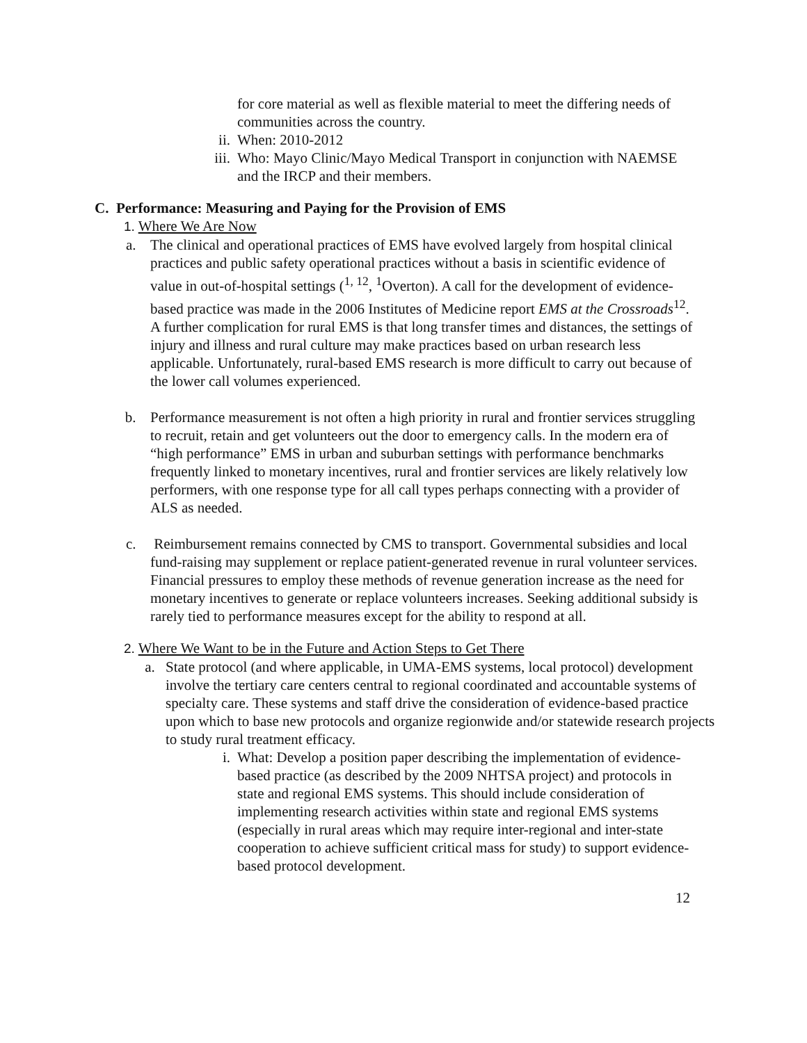for core material as well as flexible material to meet the differing needs of communities across the country.
ii. When: 2010-2012
iii. Who: Mayo Clinic/Mayo Medical Transport in conjunction with NAEMSE and the IRCP and their members.
C. Performance: Measuring and Paying for the Provision of EMS
1. Where We Are Now
a. The clinical and operational practices of EMS have evolved largely from hospital clinical practices and public safety operational practices without a basis in scientific evidence of value in out-of-hospital settings (<sup>1, 12</sup>, <sup>1</sup>Overton). A call for the development of evidence-based practice was made in the 2006 Institutes of Medicine report EMS at the Crossroads<sup>12</sup>. A further complication for rural EMS is that long transfer times and distances, the settings of injury and illness and rural culture may make practices based on urban research less applicable. Unfortunately, rural-based EMS research is more difficult to carry out because of the lower call volumes experienced.
b. Performance measurement is not often a high priority in rural and frontier services struggling to recruit, retain and get volunteers out the door to emergency calls. In the modern era of “high performance” EMS in urban and suburban settings with performance benchmarks frequently linked to monetary incentives, rural and frontier services are likely relatively low performers, with one response type for all call types perhaps connecting with a provider of ALS as needed.
c. Reimbursement remains connected by CMS to transport. Governmental subsidies and local fund-raising may supplement or replace patient-generated revenue in rural volunteer services. Financial pressures to employ these methods of revenue generation increase as the need for monetary incentives to generate or replace volunteers increases. Seeking additional subsidy is rarely tied to performance measures except for the ability to respond at all.
2. Where We Want to be in the Future and Action Steps to Get There
a. State protocol (and where applicable, in UMA-EMS systems, local protocol) development involve the tertiary care centers central to regional coordinated and accountable systems of specialty care. These systems and staff drive the consideration of evidence-based practice upon which to base new protocols and organize regionwide and/or statewide research projects to study rural treatment efficacy.
i. What: Develop a position paper describing the implementation of evidence-based practice (as described by the 2009 NHTSA project) and protocols in state and regional EMS systems. This should include consideration of implementing research activities within state and regional EMS systems (especially in rural areas which may require inter-regional and inter-state cooperation to achieve sufficient critical mass for study) to support evidence-based protocol development.
12